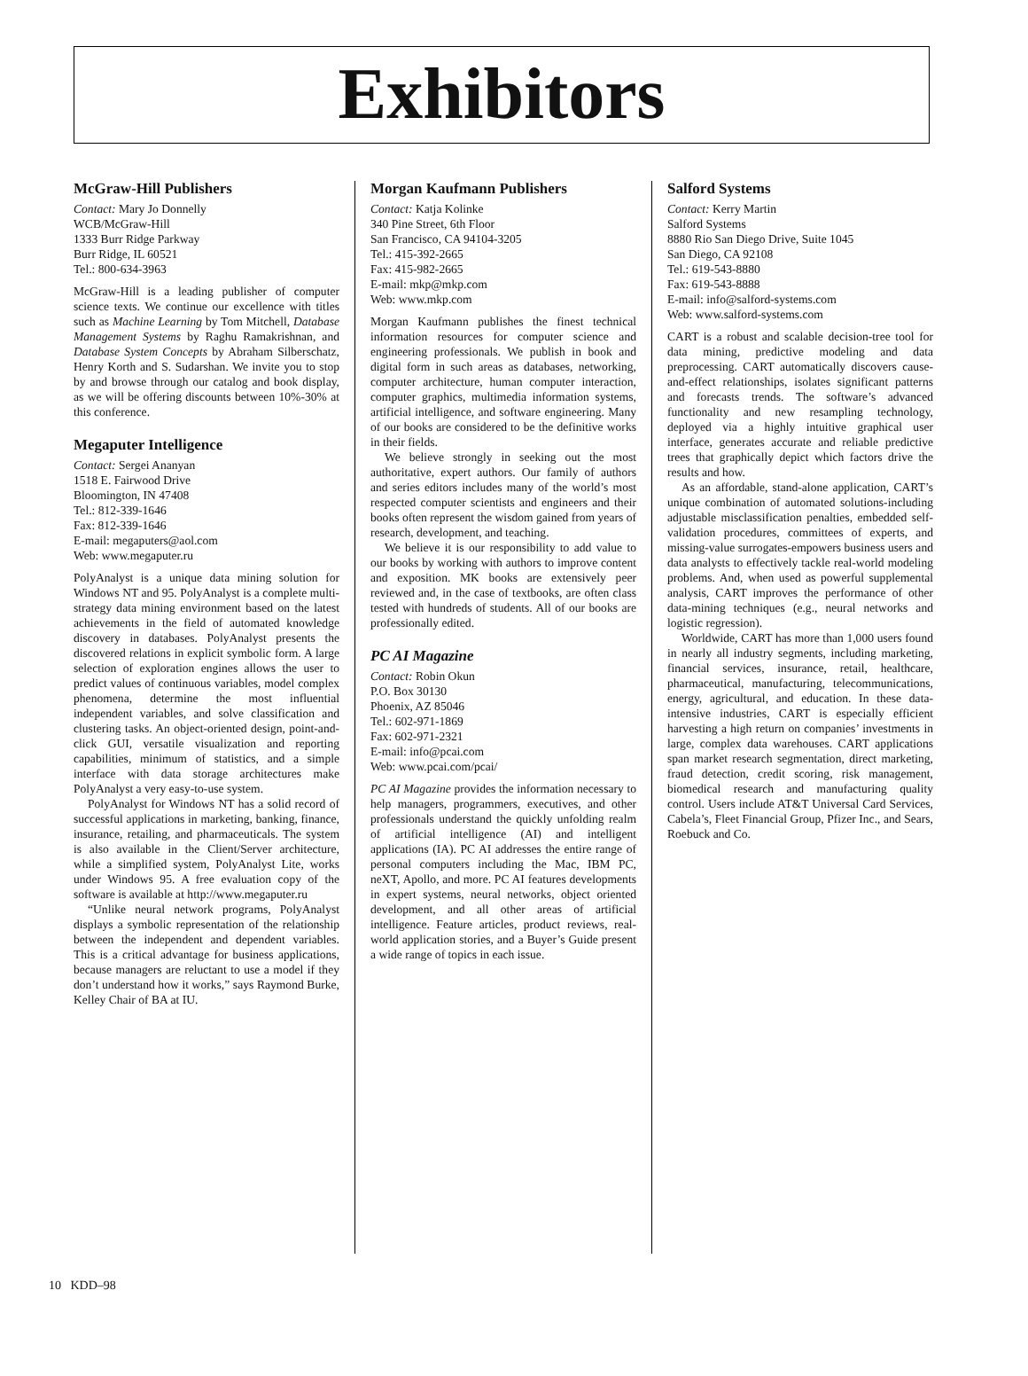Exhibitors
McGraw-Hill Publishers
Contact: Mary Jo Donnelly
WCB/McGraw-Hill
1333 Burr Ridge Parkway
Burr Ridge, IL 60521
Tel.: 800-634-3963
McGraw-Hill is a leading publisher of computer science texts. We continue our excellence with titles such as Machine Learning by Tom Mitchell, Database Management Systems by Raghu Ramakrishnan, and Database System Concepts by Abraham Silberschatz, Henry Korth and S. Sudarshan. We invite you to stop by and browse through our catalog and book display, as we will be offering discounts between 10%-30% at this conference.
Megaputer Intelligence
Contact: Sergei Ananyan
1518 E. Fairwood Drive
Bloomington, IN 47408
Tel.: 812-339-1646
Fax: 812-339-1646
E-mail: megaputers@aol.com
Web: www.megaputer.ru
PolyAnalyst is a unique data mining solution for Windows NT and 95. PolyAnalyst is a complete multi-strategy data mining environment based on the latest achievements in the field of automated knowledge discovery in databases. PolyAnalyst presents the discovered relations in explicit symbolic form. A large selection of exploration engines allows the user to predict values of continuous variables, model complex phenomena, determine the most influential independent variables, and solve classification and clustering tasks. An object-oriented design, point-and-click GUI, versatile visualization and reporting capabilities, minimum of statistics, and a simple interface with data storage architectures make PolyAnalyst a very easy-to-use system.
PolyAnalyst for Windows NT has a solid record of successful applications in marketing, banking, finance, insurance, retailing, and pharmaceuticals. The system is also available in the Client/Server architecture, while a simplified system, PolyAnalyst Lite, works under Windows 95. A free evaluation copy of the software is available at http://www.megaputer.ru
“Unlike neural network programs, PolyAnalyst displays a symbolic representation of the relationship between the independent and dependent variables. This is a critical advantage for business applications, because managers are reluctant to use a model if they don’t understand how it works,” says Raymond Burke, Kelley Chair of BA at IU.
Morgan Kaufmann Publishers
Contact: Katja Kolinke
340 Pine Street, 6th Floor
San Francisco, CA 94104-3205
Tel.: 415-392-2665
Fax: 415-982-2665
E-mail: mkp@mkp.com
Web: www.mkp.com
Morgan Kaufmann publishes the finest technical information resources for computer science and engineering professionals. We publish in book and digital form in such areas as databases, networking, computer architecture, human computer interaction, computer graphics, multimedia information systems, artificial intelligence, and software engineering. Many of our books are considered to be the definitive works in their fields.
We believe strongly in seeking out the most authoritative, expert authors. Our family of authors and series editors includes many of the world’s most respected computer scientists and engineers and their books often represent the wisdom gained from years of research, development, and teaching.
We believe it is our responsibility to add value to our books by working with authors to improve content and exposition. MK books are extensively peer reviewed and, in the case of textbooks, are often class tested with hundreds of students. All of our books are professionally edited.
PC AI Magazine
Contact: Robin Okun
P.O. Box 30130
Phoenix, AZ 85046
Tel.: 602-971-1869
Fax: 602-971-2321
E-mail: info@pcai.com
Web: www.pcai.com/pcai/
PC AI Magazine provides the information necessary to help managers, programmers, executives, and other professionals understand the quickly unfolding realm of artificial intelligence (AI) and intelligent applications (IA). PC AI addresses the entire range of personal computers including the Mac, IBM PC, neXT, Apollo, and more. PC AI features developments in expert systems, neural networks, object oriented development, and all other areas of artificial intelligence. Feature articles, product reviews, real-world application stories, and a Buyer’s Guide present a wide range of topics in each issue.
Salford Systems
Contact: Kerry Martin
Salford Systems
8880 Rio San Diego Drive, Suite 1045
San Diego, CA 92108
Tel.: 619-543-8880
Fax: 619-543-8888
E-mail: info@salford-systems.com
Web: www.salford-systems.com
CART is a robust and scalable decision-tree tool for data mining, predictive modeling and data preprocessing. CART automatically discovers cause-and-effect relationships, isolates significant patterns and forecasts trends. The software’s advanced functionality and new resampling technology, deployed via a highly intuitive graphical user interface, generates accurate and reliable predictive trees that graphically depict which factors drive the results and how.
As an affordable, stand-alone application, CART’s unique combination of automated solutions-including adjustable misclassification penalties, embedded self-validation procedures, committees of experts, and missing-value surrogates-empowers business users and data analysts to effectively tackle real-world modeling problems. And, when used as powerful supplemental analysis, CART improves the performance of other data-mining techniques (e.g., neural networks and logistic regression).
Worldwide, CART has more than 1,000 users found in nearly all industry segments, including marketing, financial services, insurance, retail, healthcare, pharmaceutical, manufacturing, telecommunications, energy, agricultural, and education. In these data-intensive industries, CART is especially efficient harvesting a high return on companies’ investments in large, complex data warehouses. CART applications span market research segmentation, direct marketing, fraud detection, credit scoring, risk management, biomedical research and manufacturing quality control. Users include AT&T Universal Card Services, Cabela’s, Fleet Financial Group, Pfizer Inc., and Sears, Roebuck and Co.
10 KDD–98